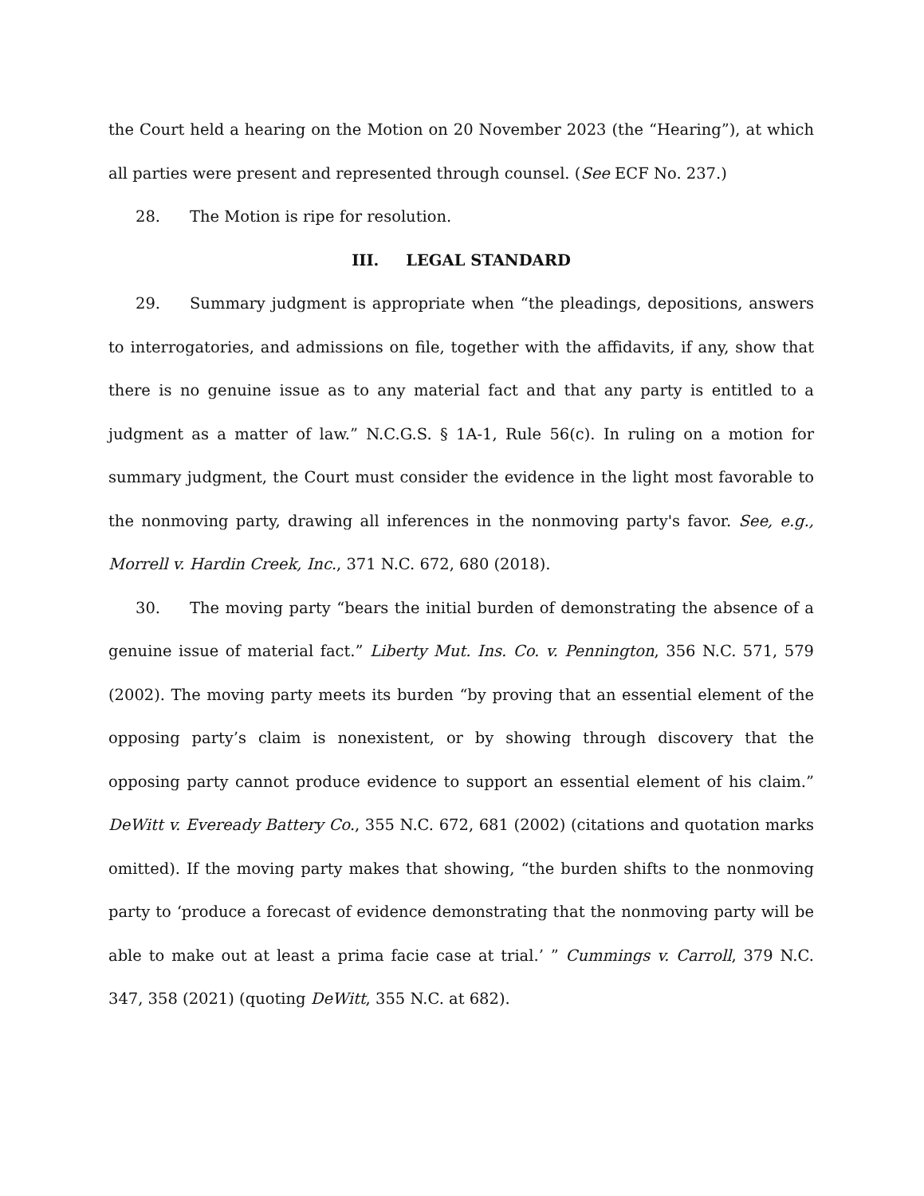the Court held a hearing on the Motion on 20 November 2023 (the “Hearing”), at which all parties were present and represented through counsel. (See ECF No. 237.)
28. The Motion is ripe for resolution.
III. LEGAL STANDARD
29. Summary judgment is appropriate when “the pleadings, depositions, answers to interrogatories, and admissions on file, together with the affidavits, if any, show that there is no genuine issue as to any material fact and that any party is entitled to a judgment as a matter of law.” N.C.G.S. § 1A-1, Rule 56(c). In ruling on a motion for summary judgment, the Court must consider the evidence in the light most favorable to the nonmoving party, drawing all inferences in the nonmoving party's favor. See, e.g., Morrell v. Hardin Creek, Inc., 371 N.C. 672, 680 (2018).
30. The moving party “bears the initial burden of demonstrating the absence of a genuine issue of material fact.” Liberty Mut. Ins. Co. v. Pennington, 356 N.C. 571, 579 (2002). The moving party meets its burden “by proving that an essential element of the opposing party’s claim is nonexistent, or by showing through discovery that the opposing party cannot produce evidence to support an essential element of his claim.” DeWitt v. Eveready Battery Co., 355 N.C. 672, 681 (2002) (citations and quotation marks omitted). If the moving party makes that showing, “the burden shifts to the nonmoving party to ‘produce a forecast of evidence demonstrating that the nonmoving party will be able to make out at least a prima facie case at trial.’ ” Cummings v. Carroll, 379 N.C. 347, 358 (2021) (quoting DeWitt, 355 N.C. at 682).